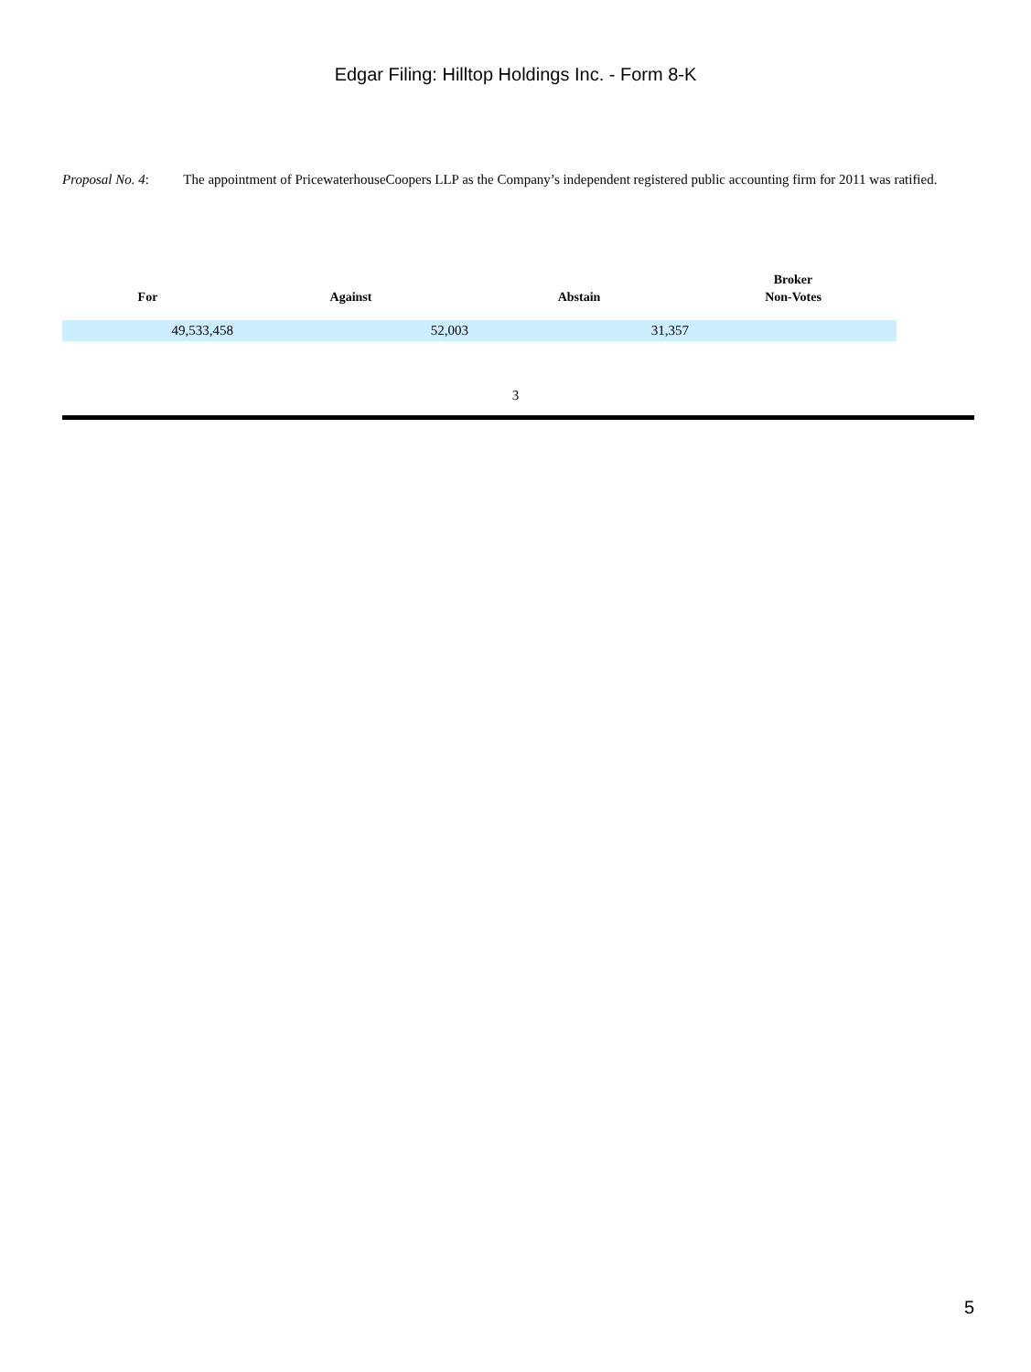Edgar Filing: Hilltop Holdings Inc. - Form 8-K
Proposal No. 4: The appointment of PricewaterhouseCoopers LLP as the Company’s independent registered public accounting firm for 2011 was ratified.
| For | Against | Abstain | Broker Non-Votes |
| --- | --- | --- | --- |
| 49,533,458 | 52,003 | 31,357 | |
3
5